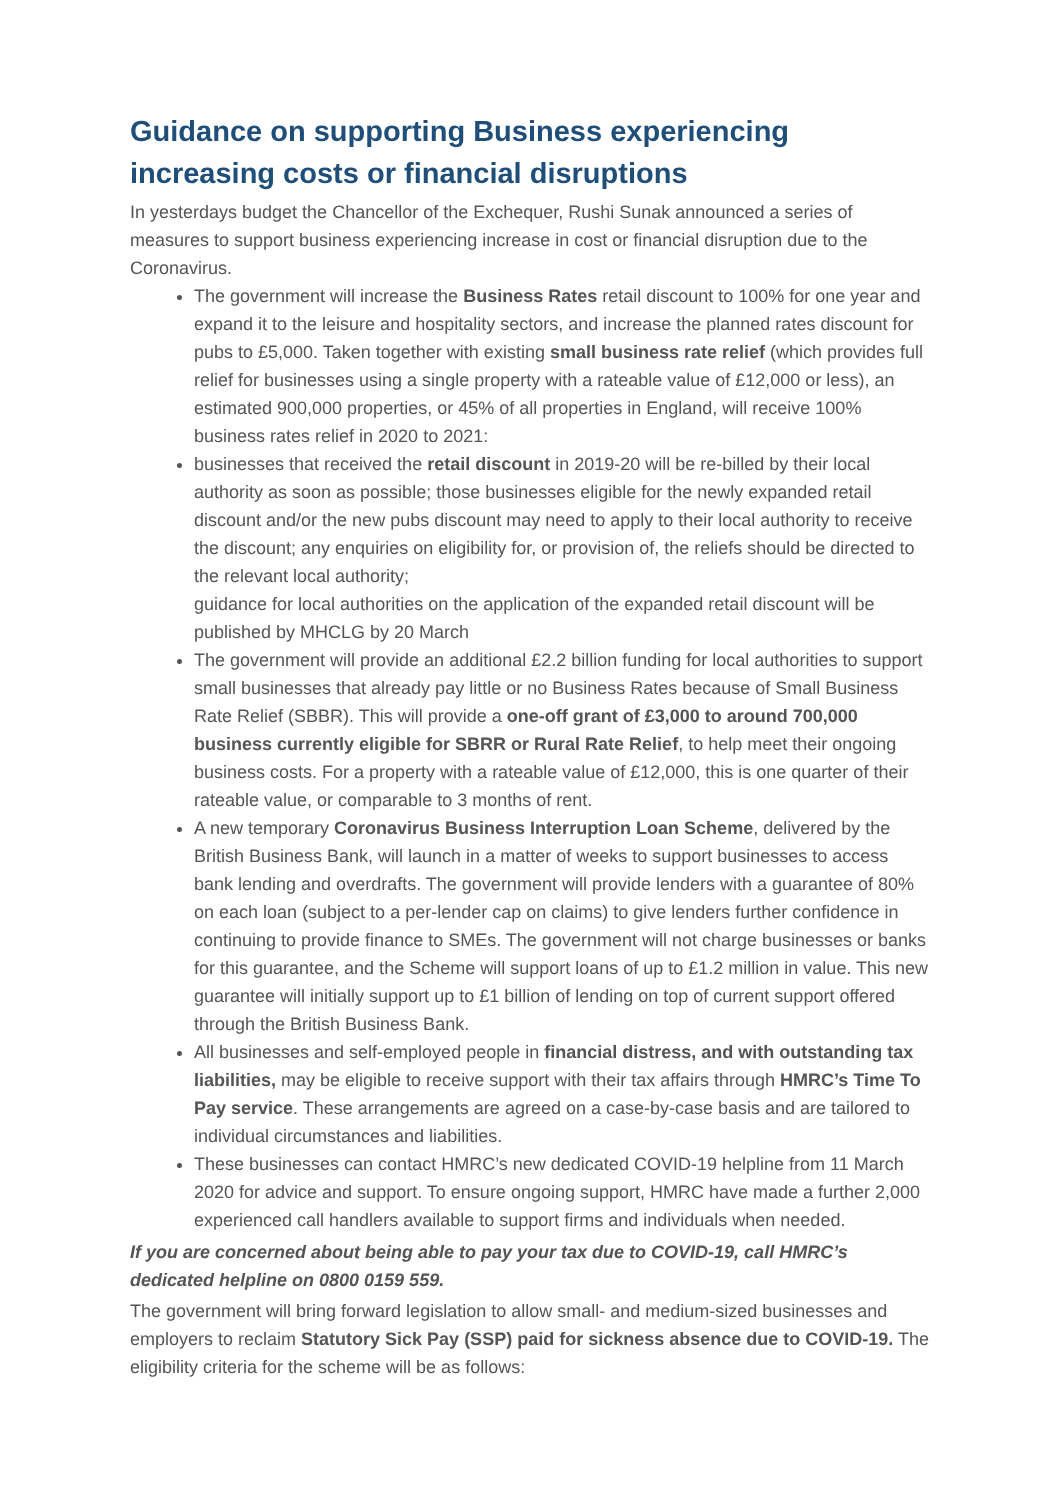Guidance on supporting Business experiencing increasing costs or financial disruptions
In yesterdays budget the Chancellor of the Exchequer, Rushi Sunak announced a series of measures to support business experiencing increase in cost or financial disruption due to the Coronavirus.
The government will increase the Business Rates retail discount to 100% for one year and expand it to the leisure and hospitality sectors, and increase the planned rates discount for pubs to £5,000. Taken together with existing small business rate relief (which provides full relief for businesses using a single property with a rateable value of £12,000 or less), an estimated 900,000 properties, or 45% of all properties in England, will receive 100% business rates relief in 2020 to 2021:
businesses that received the retail discount in 2019-20 will be re-billed by their local authority as soon as possible; those businesses eligible for the newly expanded retail discount and/or the new pubs discount may need to apply to their local authority to receive the discount; any enquiries on eligibility for, or provision of, the reliefs should be directed to the relevant local authority;
guidance for local authorities on the application of the expanded retail discount will be published by MHCLG by 20 March
The government will provide an additional £2.2 billion funding for local authorities to support small businesses that already pay little or no Business Rates because of Small Business Rate Relief (SBBR). This will provide a one-off grant of £3,000 to around 700,000 business currently eligible for SBRR or Rural Rate Relief, to help meet their ongoing business costs. For a property with a rateable value of £12,000, this is one quarter of their rateable value, or comparable to 3 months of rent.
A new temporary Coronavirus Business Interruption Loan Scheme, delivered by the British Business Bank, will launch in a matter of weeks to support businesses to access bank lending and overdrafts. The government will provide lenders with a guarantee of 80% on each loan (subject to a per-lender cap on claims) to give lenders further confidence in continuing to provide finance to SMEs. The government will not charge businesses or banks for this guarantee, and the Scheme will support loans of up to £1.2 million in value. This new guarantee will initially support up to £1 billion of lending on top of current support offered through the British Business Bank.
All businesses and self-employed people in financial distress, and with outstanding tax liabilities, may be eligible to receive support with their tax affairs through HMRC’s Time To Pay service. These arrangements are agreed on a case-by-case basis and are tailored to individual circumstances and liabilities.
These businesses can contact HMRC’s new dedicated COVID-19 helpline from 11 March 2020 for advice and support. To ensure ongoing support, HMRC have made a further 2,000 experienced call handlers available to support firms and individuals when needed.
If you are concerned about being able to pay your tax due to COVID-19, call HMRC’s dedicated helpline on 0800 0159 559.
The government will bring forward legislation to allow small- and medium-sized businesses and employers to reclaim Statutory Sick Pay (SSP) paid for sickness absence due to COVID-19. The eligibility criteria for the scheme will be as follows: